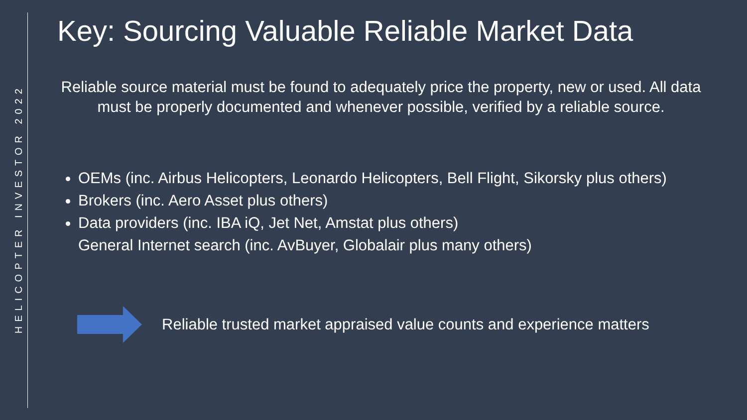HELICOPTER INVESTOR 2022
Key: Sourcing Valuable Reliable Market Data
Reliable source material must be found to adequately price the property, new or used. All data must be properly documented and whenever possible, verified by a reliable source.
OEMs (inc. Airbus Helicopters, Leonardo Helicopters, Bell Flight, Sikorsky plus others)
Brokers (inc. Aero Asset plus others)
Data providers (inc. IBA iQ, Jet Net, Amstat plus others)
General Internet search (inc. AvBuyer, Globalair plus many others)
Reliable trusted market appraised value counts and experience matters